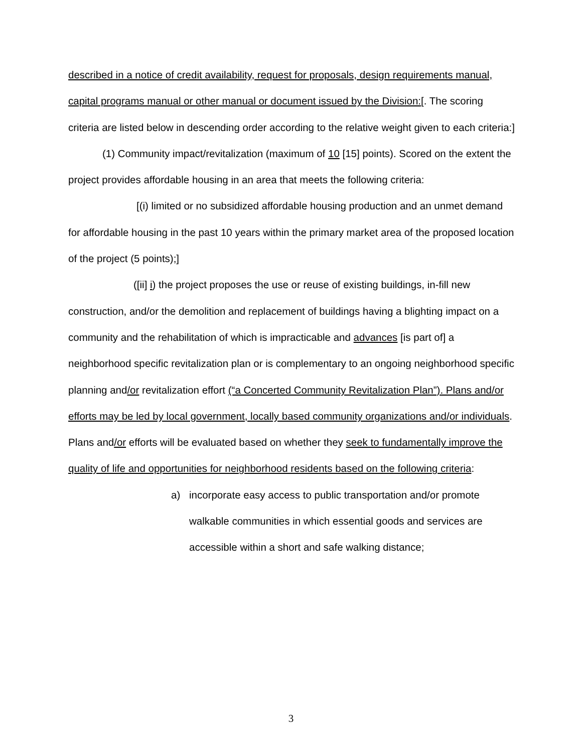described in a notice of credit availability, request for proposals, design requirements manual, capital programs manual or other manual or document issued by the Division:[. The scoring criteria are listed below in descending order according to the relative weight given to each criteria:]
(1) Community impact/revitalization (maximum of 10 [15] points). Scored on the extent the project provides affordable housing in an area that meets the following criteria:
[(i) limited or no subsidized affordable housing production and an unmet demand for affordable housing in the past 10 years within the primary market area of the proposed location of the project (5 points);]
([ii] i) the project proposes the use or reuse of existing buildings, in-fill new construction, and/or the demolition and replacement of buildings having a blighting impact on a community and the rehabilitation of which is impracticable and advances [is part of] a neighborhood specific revitalization plan or is complementary to an ongoing neighborhood specific planning and/or revitalization effort (“a Concerted Community Revitalization Plan”). Plans and/or efforts may be led by local government, locally based community organizations and/or individuals. Plans and/or efforts will be evaluated based on whether they seek to fundamentally improve the quality of life and opportunities for neighborhood residents based on the following criteria:
a) incorporate easy access to public transportation and/or promote walkable communities in which essential goods and services are accessible within a short and safe walking distance;
3